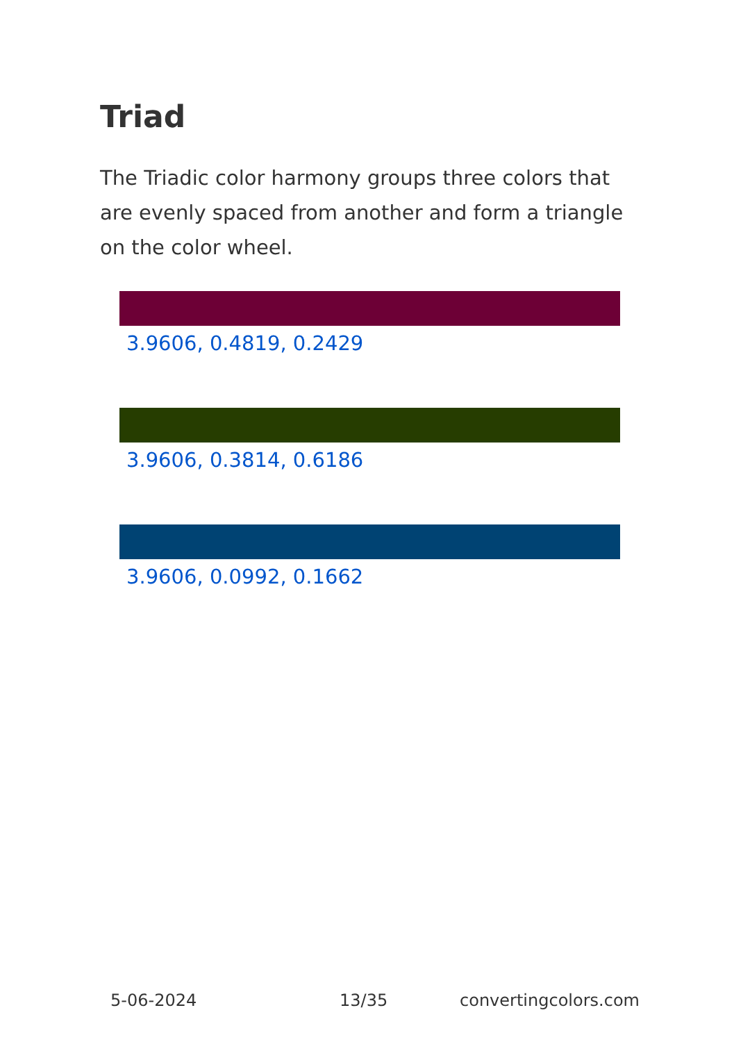Triad
The Triadic color harmony groups three colors that are evenly spaced from another and form a triangle on the color wheel.
3.9606, 0.4819, 0.2429
3.9606, 0.3814, 0.6186
3.9606, 0.0992, 0.1662
5-06-2024 13/35 convertingcolors.com